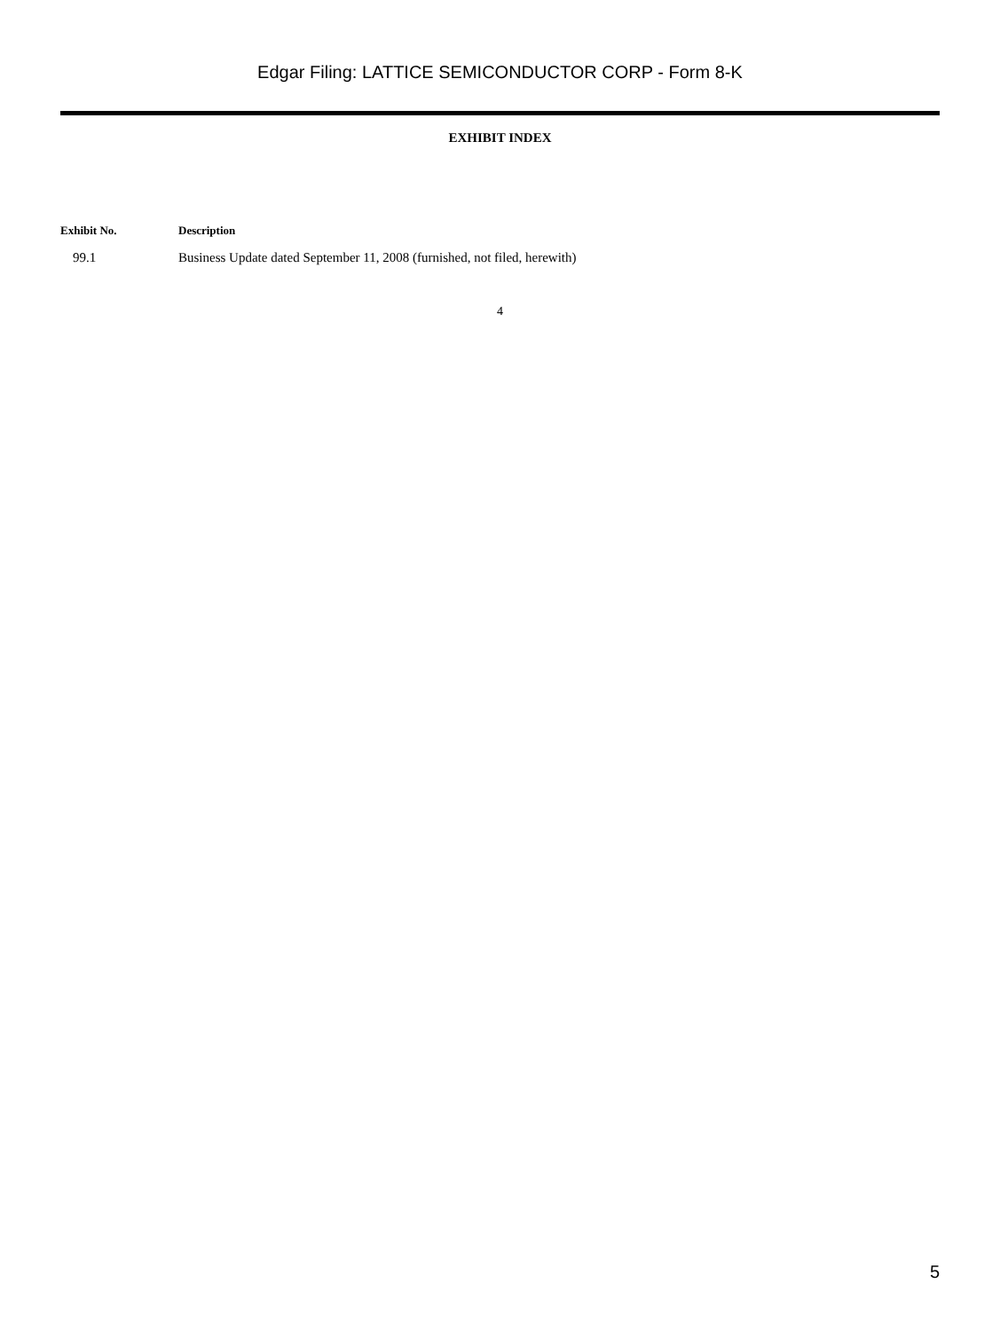Edgar Filing: LATTICE SEMICONDUCTOR CORP - Form 8-K
EXHIBIT INDEX
| Exhibit No. | Description |
| --- | --- |
| 99.1 | Business Update dated September 11, 2008 (furnished, not filed, herewith) |
4
5